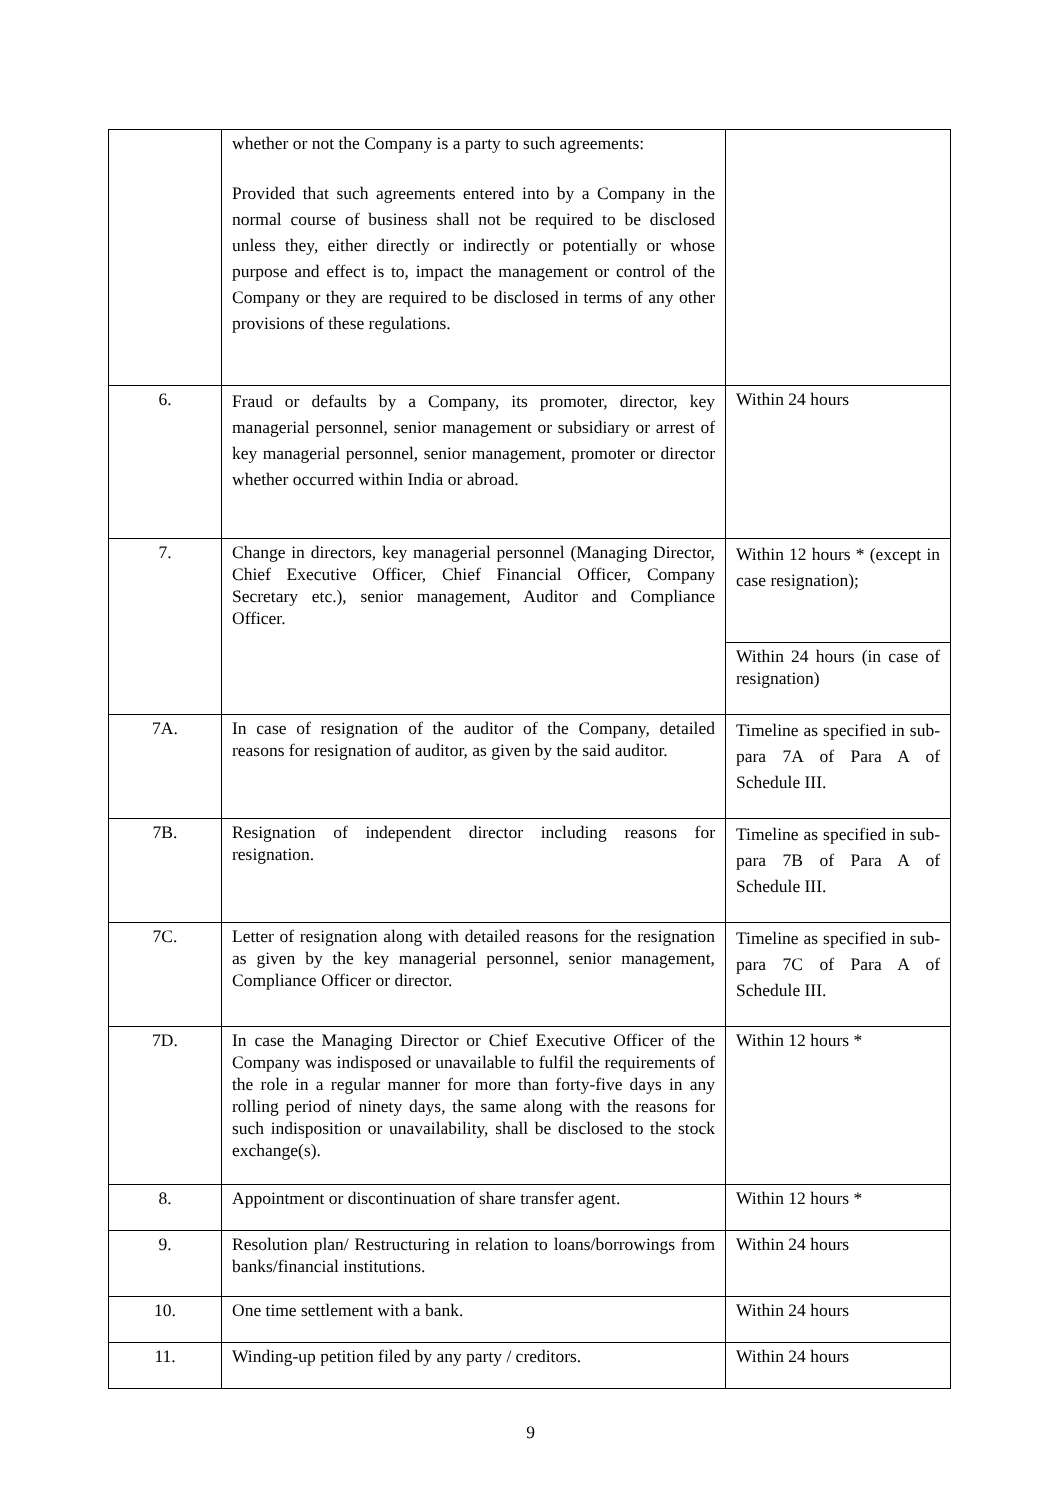| | whether or not the Company is a party to such agreements: Provided that such agreements entered into by a Company in the normal course of business shall not be required to be disclosed unless they, either directly or indirectly or potentially or whose purpose and effect is to, impact the management or control of the Company or they are required to be disclosed in terms of any other provisions of these regulations. | |
| 6. | Fraud or defaults by a Company, its promoter, director, key managerial personnel, senior management or subsidiary or arrest of key managerial personnel, senior management, promoter or director whether occurred within India or abroad. | Within 24 hours |
| 7. | Change in directors, key managerial personnel (Managing Director, Chief Executive Officer, Chief Financial Officer, Company Secretary etc.), senior management, Auditor and Compliance Officer. | Within 12 hours * (except in case resignation); |
| | | Within 24 hours (in case of resignation) |
| 7A. | In case of resignation of the auditor of the Company, detailed reasons for resignation of auditor, as given by the said auditor. | Timeline as specified in sub- para 7A of Para A of Schedule III. |
| 7B. | Resignation of independent director including reasons for resignation. | Timeline as specified in sub- para 7B of Para A of Schedule III. |
| 7C. | Letter of resignation along with detailed reasons for the resignation as given by the key managerial personnel, senior management, Compliance Officer or director. | Timeline as specified in sub- para 7C of Para A of Schedule III. |
| 7D. | In case the Managing Director or Chief Executive Officer of the Company was indisposed or unavailable to fulfil the requirements of the role in a regular manner for more than forty-five days in any rolling period of ninety days, the same along with the reasons for such indisposition or unavailability, shall be disclosed to the stock exchange(s). | Within 12 hours * |
| 8. | Appointment or discontinuation of share transfer agent. | Within 12 hours * |
| 9. | Resolution plan/ Restructuring in relation to loans/borrowings from banks/financial institutions. | Within 24 hours |
| 10. | One time settlement with a bank. | Within 24 hours |
| 11. | Winding-up petition filed by any party / creditors. | Within 24 hours |
9